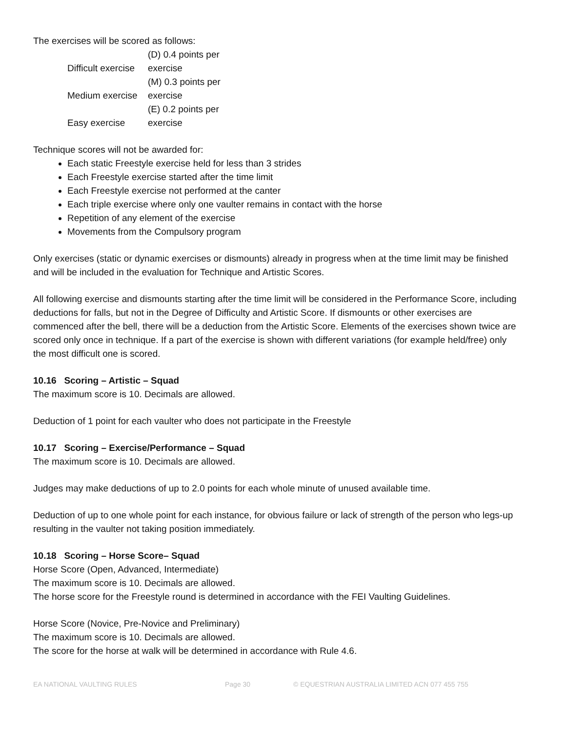The exercises will be scored as follows:
| Difficult exercise | (D) 0.4 points per exercise |
| Medium exercise | (M) 0.3 points per exercise |
| Easy exercise | (E) 0.2 points per exercise |
Technique scores will not be awarded for:
Each static Freestyle exercise held for less than 3 strides
Each Freestyle exercise started after the time limit
Each Freestyle exercise not performed at the canter
Each triple exercise where only one vaulter remains in contact with the horse
Repetition of any element of the exercise
Movements from the Compulsory program
Only exercises (static or dynamic exercises or dismounts) already in progress when at the time limit may be finished and will be included in the evaluation for Technique and Artistic Scores.
All following exercise and dismounts starting after the time limit will be considered in the Performance Score, including deductions for falls, but not in the Degree of Difficulty and Artistic Score. If dismounts or other exercises are commenced after the bell, there will be a deduction from the Artistic Score. Elements of the exercises shown twice are scored only once in technique. If a part of the exercise is shown with different variations (for example held/free) only the most difficult one is scored.
10.16 Scoring – Artistic – Squad
The maximum score is 10. Decimals are allowed.
Deduction of 1 point for each vaulter who does not participate in the Freestyle
10.17 Scoring – Exercise/Performance – Squad
The maximum score is 10. Decimals are allowed.
Judges may make deductions of up to 2.0 points for each whole minute of unused available time.
Deduction of up to one whole point for each instance, for obvious failure or lack of strength of the person who legs-up resulting in the vaulter not taking position immediately.
10.18 Scoring – Horse Score– Squad
Horse Score (Open, Advanced, Intermediate)
The maximum score is 10. Decimals are allowed.
The horse score for the Freestyle round is determined in accordance with the FEI Vaulting Guidelines.
Horse Score (Novice, Pre-Novice and Preliminary)
The maximum score is 10. Decimals are allowed.
The score for the horse at walk will be determined in accordance with Rule 4.6.
EA NATIONAL VAULTING RULES Page 30 © EQUESTRIAN AUSTRALIA LIMITED ACN 077 455 755